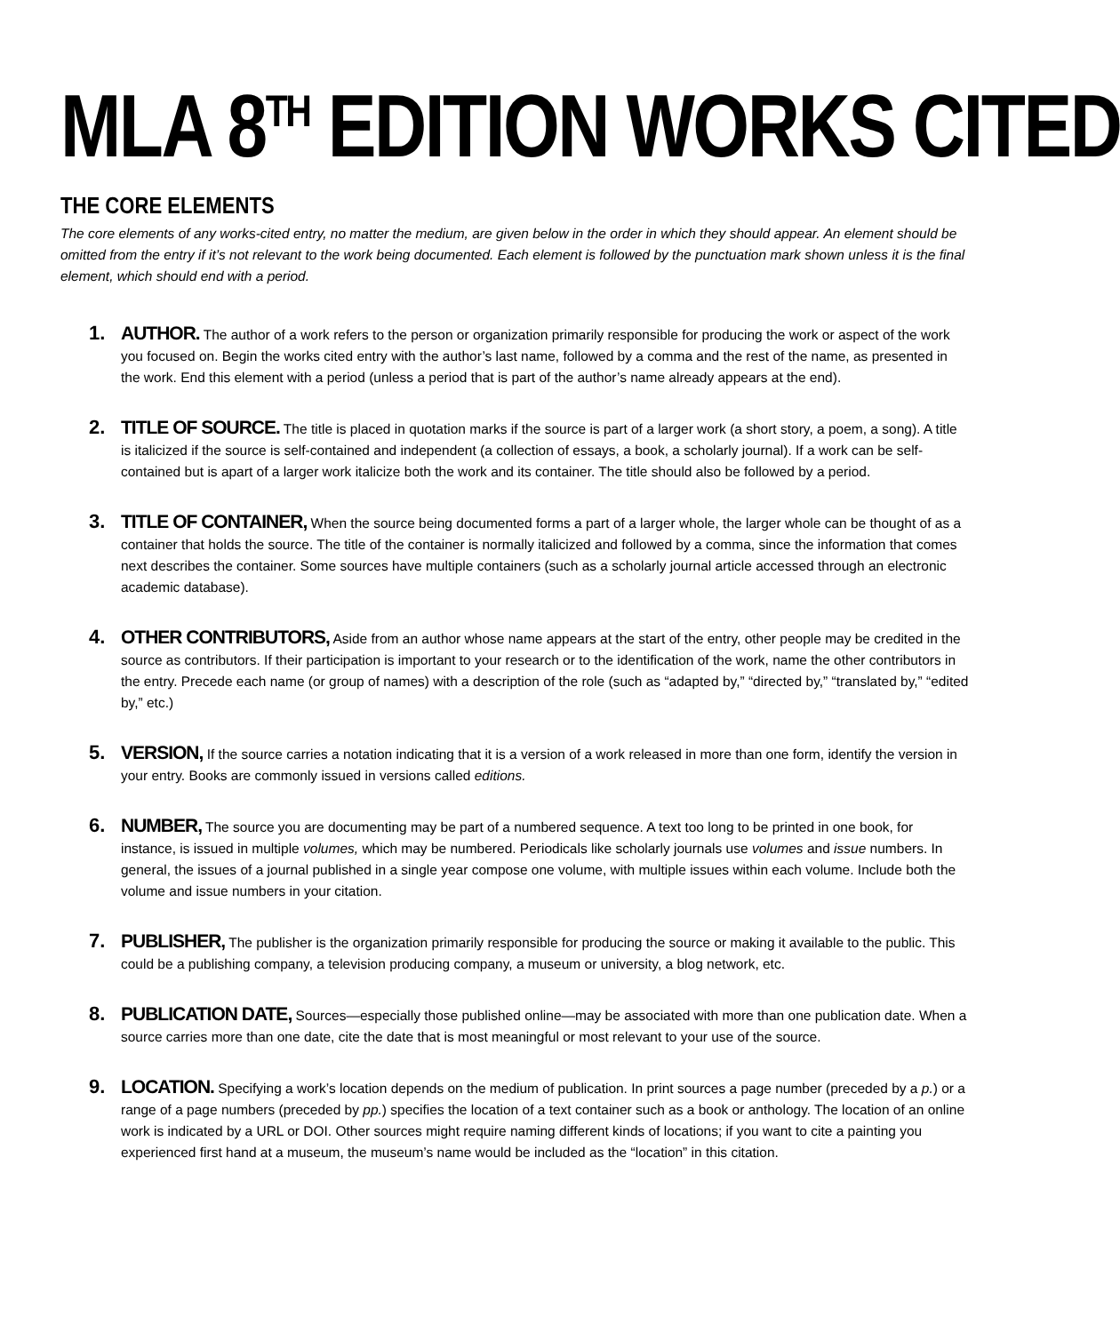MLA 8<sup>TH</sup> EDITION WORKS CITED
THE CORE ELEMENTS
The core elements of any works-cited entry, no matter the medium, are given below in the order in which they should appear. An element should be omitted from the entry if it’s not relevant to the work being documented. Each element is followed by the punctuation mark shown unless it is the final element, which should end with a period.
1. AUTHOR. The author of a work refers to the person or organization primarily responsible for producing the work or aspect of the work you focused on. Begin the works cited entry with the author’s last name, followed by a comma and the rest of the name, as presented in the work. End this element with a period (unless a period that is part of the author’s name already appears at the end).
2. TITLE OF SOURCE. The title is placed in quotation marks if the source is part of a larger work (a short story, a poem, a song). A title is italicized if the source is self-contained and independent (a collection of essays, a book, a scholarly journal). If a work can be self-contained but is apart of a larger work italicize both the work and its container. The title should also be followed by a period.
3. TITLE OF CONTAINER, When the source being documented forms a part of a larger whole, the larger whole can be thought of as a container that holds the source. The title of the container is normally italicized and followed by a comma, since the information that comes next describes the container. Some sources have multiple containers (such as a scholarly journal article accessed through an electronic academic database).
4. OTHER CONTRIBUTORS, Aside from an author whose name appears at the start of the entry, other people may be credited in the source as contributors. If their participation is important to your research or to the identification of the work, name the other contributors in the entry. Precede each name (or group of names) with a description of the role (such as “adapted by,” “directed by,” “translated by,” “edited by,” etc.)
5. VERSION, If the source carries a notation indicating that it is a version of a work released in more than one form, identify the version in your entry. Books are commonly issued in versions called editions.
6. NUMBER, The source you are documenting may be part of a numbered sequence. A text too long to be printed in one book, for instance, is issued in multiple volumes, which may be numbered. Periodicals like scholarly journals use volumes and issue numbers. In general, the issues of a journal published in a single year compose one volume, with multiple issues within each volume. Include both the volume and issue numbers in your citation.
7. PUBLISHER, The publisher is the organization primarily responsible for producing the source or making it available to the public. This could be a publishing company, a television producing company, a museum or university, a blog network, etc.
8. PUBLICATION DATE, Sources—especially those published online—may be associated with more than one publication date. When a source carries more than one date, cite the date that is most meaningful or most relevant to your use of the source.
9. LOCATION. Specifying a work’s location depends on the medium of publication. In print sources a page number (preceded by a p.) or a range of a page numbers (preceded by pp.) specifies the location of a text container such as a book or anthology. The location of an online work is indicated by a URL or DOI. Other sources might require naming different kinds of locations; if you want to cite a painting you experienced first hand at a museum, the museum’s name would be included as the “location” in this citation.